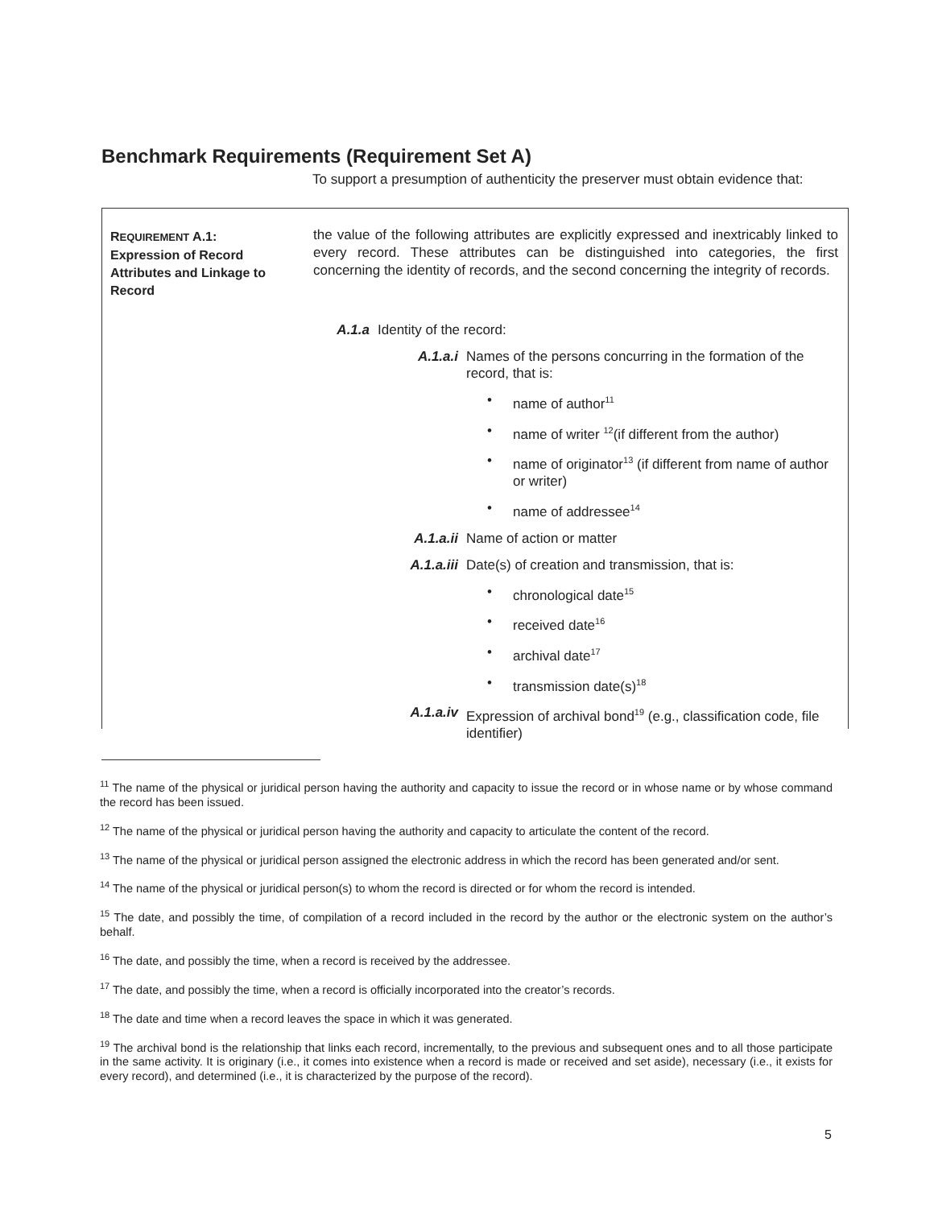Benchmark Requirements (Requirement Set A)
To support a presumption of authenticity the preserver must obtain evidence that:
REQUIREMENT A.1:
Expression of Record Attributes and Linkage to Record
the value of the following attributes are explicitly expressed and inextricably linked to every record. These attributes can be distinguished into categories, the first concerning the identity of records, and the second concerning the integrity of records.
| A.1.a | Identity of the record: | | |
| | A.1.a.i | Names of the persons concurring in the formation of the record, that is: | |
| | | • | name of author<sup>11</sup> |
| | | • | name of writer <sup>12</sup>(if different from the author) |
| | | • | name of originator<sup>13</sup> (if different from name of author or writer) |
| | | • | name of addressee<sup>14</sup> |
| | A.1.a.ii | Name of action or matter | |
| | A.1.a.iii | Date(s) of creation and transmission, that is: | |
| | | • | chronological date<sup>15</sup> |
| | | • | received date<sup>16</sup> |
| | | • | archival date<sup>17</sup> |
| | | • | transmission date(s)<sup>18</sup> |
| | A.1.a.iv | Expression of archival bond<sup>19</sup> (e.g., classification code, file identifier) | |
<sup>11</sup> The name of the physical or juridical person having the authority and capacity to issue the record or in whose name or by whose command the record has been issued.
<sup>12</sup> The name of the physical or juridical person having the authority and capacity to articulate the content of the record.
<sup>13</sup> The name of the physical or juridical person assigned the electronic address in which the record has been generated and/or sent.
<sup>14</sup> The name of the physical or juridical person(s) to whom the record is directed or for whom the record is intended.
<sup>15</sup> The date, and possibly the time, of compilation of a record included in the record by the author or the electronic system on the author’s behalf.
<sup>16</sup> The date, and possibly the time, when a record is received by the addressee.
<sup>17</sup> The date, and possibly the time, when a record is officially incorporated into the creator’s records.
<sup>18</sup> The date and time when a record leaves the space in which it was generated.
<sup>19</sup> The archival bond is the relationship that links each record, incrementally, to the previous and subsequent ones and to all those participate in the same activity. It is originary (i.e., it comes into existence when a record is made or received and set aside), necessary (i.e., it exists for every record), and determined (i.e., it is characterized by the purpose of the record).
5